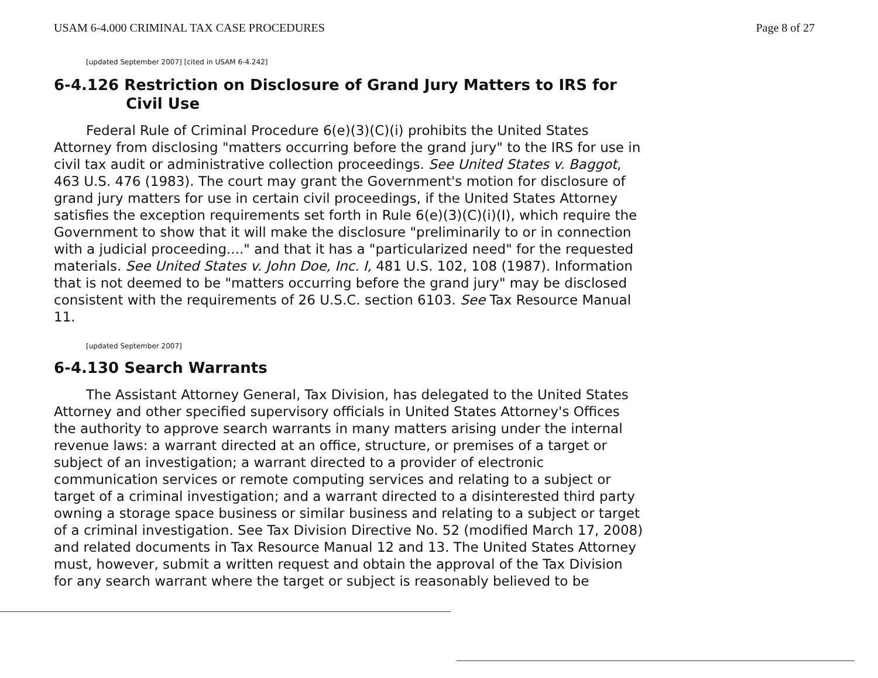USAM 6-4.000 CRIMINAL TAX CASE PROCEDURES Page 8 of 27
[updated September 2007] [cited in USAM 6-4.242]
6-4.126 Restriction on Disclosure of Grand Jury Matters to IRS for Civil Use
Federal Rule of Criminal Procedure 6(e)(3)(C)(i) prohibits the United States Attorney from disclosing "matters occurring before the grand jury" to the IRS for use in civil tax audit or administrative collection proceedings. See United States v. Baggot, 463 U.S. 476 (1983). The court may grant the Government's motion for disclosure of grand jury matters for use in certain civil proceedings, if the United States Attorney satisfies the exception requirements set forth in Rule 6(e)(3)(C)(i)(I), which require the Government to show that it will make the disclosure "preliminarily to or in connection with a judicial proceeding...." and that it has a "particularized need" for the requested materials. See United States v. John Doe, Inc. I, 481 U.S. 102, 108 (1987). Information that is not deemed to be "matters occurring before the grand jury" may be disclosed consistent with the requirements of 26 U.S.C. section 6103. See Tax Resource Manual 11.
[updated September 2007]
6-4.130 Search Warrants
The Assistant Attorney General, Tax Division, has delegated to the United States Attorney and other specified supervisory officials in United States Attorney's Offices the authority to approve search warrants in many matters arising under the internal revenue laws: a warrant directed at an office, structure, or premises of a target or subject of an investigation; a warrant directed to a provider of electronic communication services or remote computing services and relating to a subject or target of a criminal investigation; and a warrant directed to a disinterested third party owning a storage space business or similar business and relating to a subject or target of a criminal investigation. See Tax Division Directive No. 52 (modified March 17, 2008) and related documents in Tax Resource Manual 12 and 13. The United States Attorney must, however, submit a written request and obtain the approval of the Tax Division for any search warrant where the target or subject is reasonably believed to be